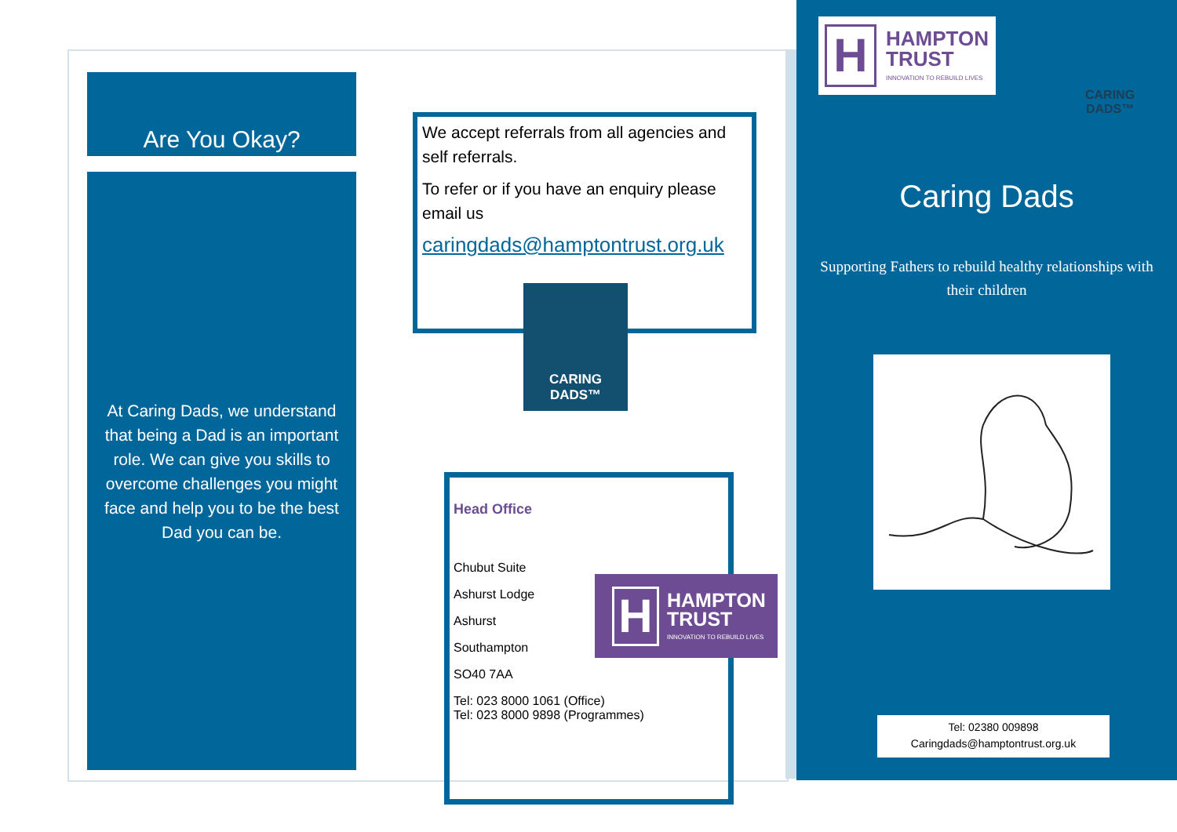Are You Okay?
At Caring Dads, we understand that being a Dad is an important role. We can give you skills to overcome challenges you might face and help you to be the best Dad you can be.
We accept referrals from all agencies and self referrals.
To refer or if you have an enquiry please email us
caringdads@hamptontrust.org.uk
CARING
DADS™
Head Office
Chubut Suite
Ashurst Lodge
Ashurst
Southampton
SO40 7AA
Tel: 023 8000 1061 (Office)
Tel: 023 8000 9898 (Programmes)
H
HAMPTON
TRUST
INNOVATION TO REBUILD LIVES
H
HAMPTON
TRUST
INNOVATION TO REBUILD LIVES
CARING
DADS™
Caring Dads
Supporting Fathers to rebuild healthy relationships with their children
Tel: 02380 009898
Caringdads@hamptontrust.org.uk